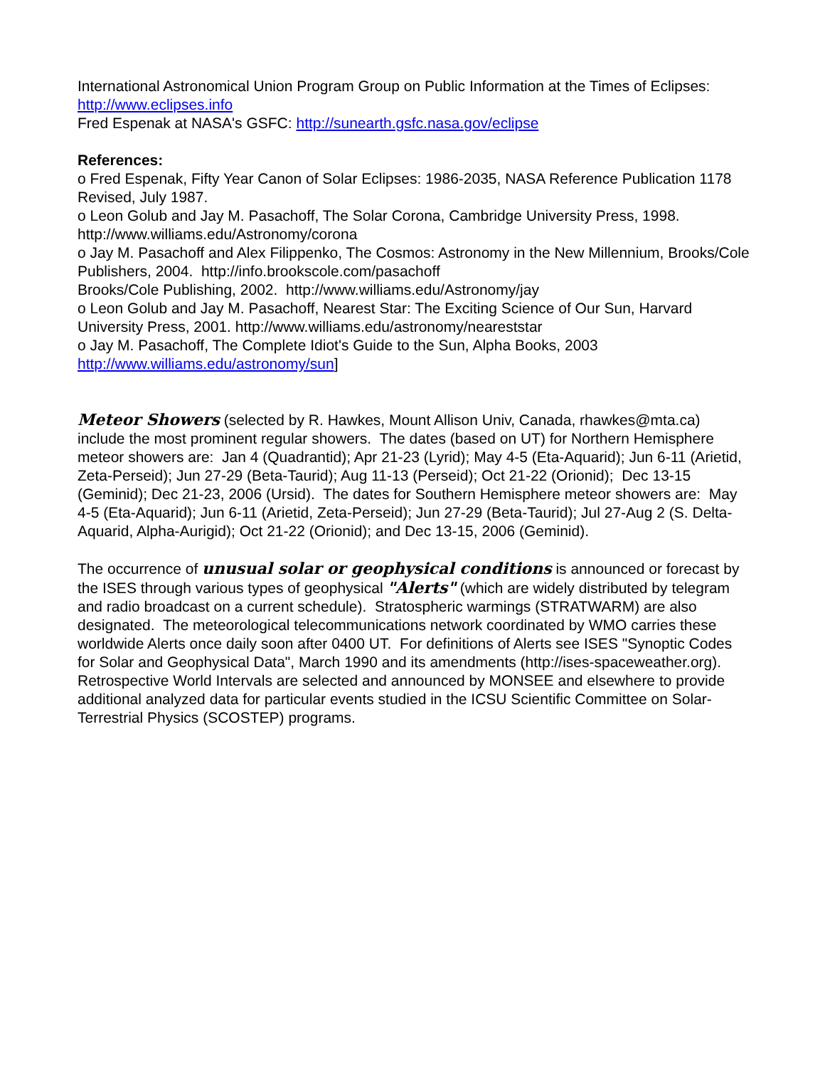International Astronomical Union Program Group on Public Information at the Times of Eclipses: http://www.eclipses.info
Fred Espenak at NASA's GSFC: http://sunearth.gsfc.nasa.gov/eclipse
References:
o Fred Espenak, Fifty Year Canon of Solar Eclipses: 1986-2035, NASA Reference Publication 1178 Revised, July 1987.
o Leon Golub and Jay M. Pasachoff, The Solar Corona, Cambridge University Press, 1998. http://www.williams.edu/Astronomy/corona
o Jay M. Pasachoff and Alex Filippenko, The Cosmos: Astronomy in the New Millennium, Brooks/Cole Publishers, 2004. http://info.brookscole.com/pasachoff
Brooks/Cole Publishing, 2002. http://www.williams.edu/Astronomy/jay
o Leon Golub and Jay M. Pasachoff, Nearest Star: The Exciting Science of Our Sun, Harvard University Press, 2001. http://www.williams.edu/astronomy/neareststar
o Jay M. Pasachoff, The Complete Idiot's Guide to the Sun, Alpha Books, 2003 http://www.williams.edu/astronomy/sun]
Meteor Showers (selected by R. Hawkes, Mount Allison Univ, Canada, rhawkes@mta.ca) include the most prominent regular showers. The dates (based on UT) for Northern Hemisphere meteor showers are: Jan 4 (Quadrantid); Apr 21-23 (Lyrid); May 4-5 (Eta-Aquarid); Jun 6-11 (Arietid, Zeta-Perseid); Jun 27-29 (Beta-Taurid); Aug 11-13 (Perseid); Oct 21-22 (Orionid); Dec 13-15 (Geminid); Dec 21-23, 2006 (Ursid). The dates for Southern Hemisphere meteor showers are: May 4-5 (Eta-Aquarid); Jun 6-11 (Arietid, Zeta-Perseid); Jun 27-29 (Beta-Taurid); Jul 27-Aug 2 (S. Delta-Aquarid, Alpha-Aurigid); Oct 21-22 (Orionid); and Dec 13-15, 2006 (Geminid).
The occurrence of unusual solar or geophysical conditions is announced or forecast by the ISES through various types of geophysical "Alerts" (which are widely distributed by telegram and radio broadcast on a current schedule). Stratospheric warmings (STRATWARM) are also designated. The meteorological telecommunications network coordinated by WMO carries these worldwide Alerts once daily soon after 0400 UT. For definitions of Alerts see ISES "Synoptic Codes for Solar and Geophysical Data", March 1990 and its amendments (http://ises-spaceweather.org). Retrospective World Intervals are selected and announced by MONSEE and elsewhere to provide additional analyzed data for particular events studied in the ICSU Scientific Committee on Solar-Terrestrial Physics (SCOSTEP) programs.